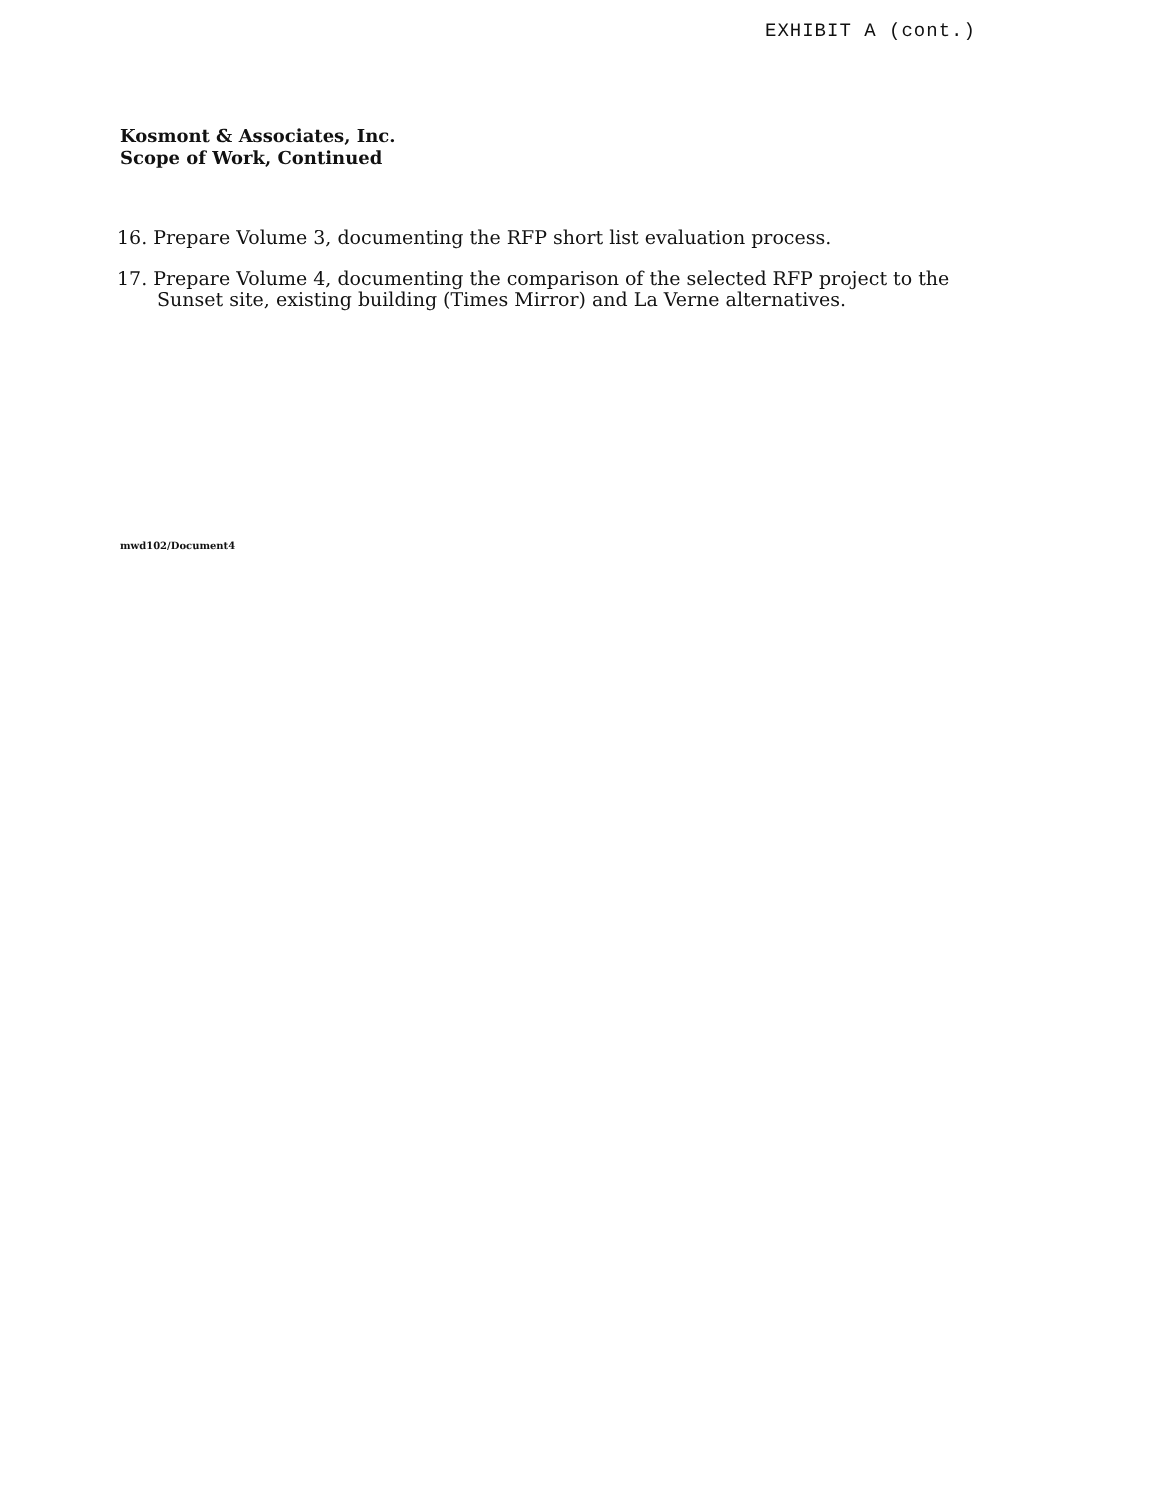EXHIBIT A (cont.)
Kosmont & Associates, Inc.
Scope of Work, Continued
16. Prepare Volume 3, documenting the RFP short list evaluation process.
17. Prepare Volume 4, documenting the comparison of the selected RFP project to the
Sunset site, existing building (Times Mirror) and La Verne alternatives.
mwd102/Document4